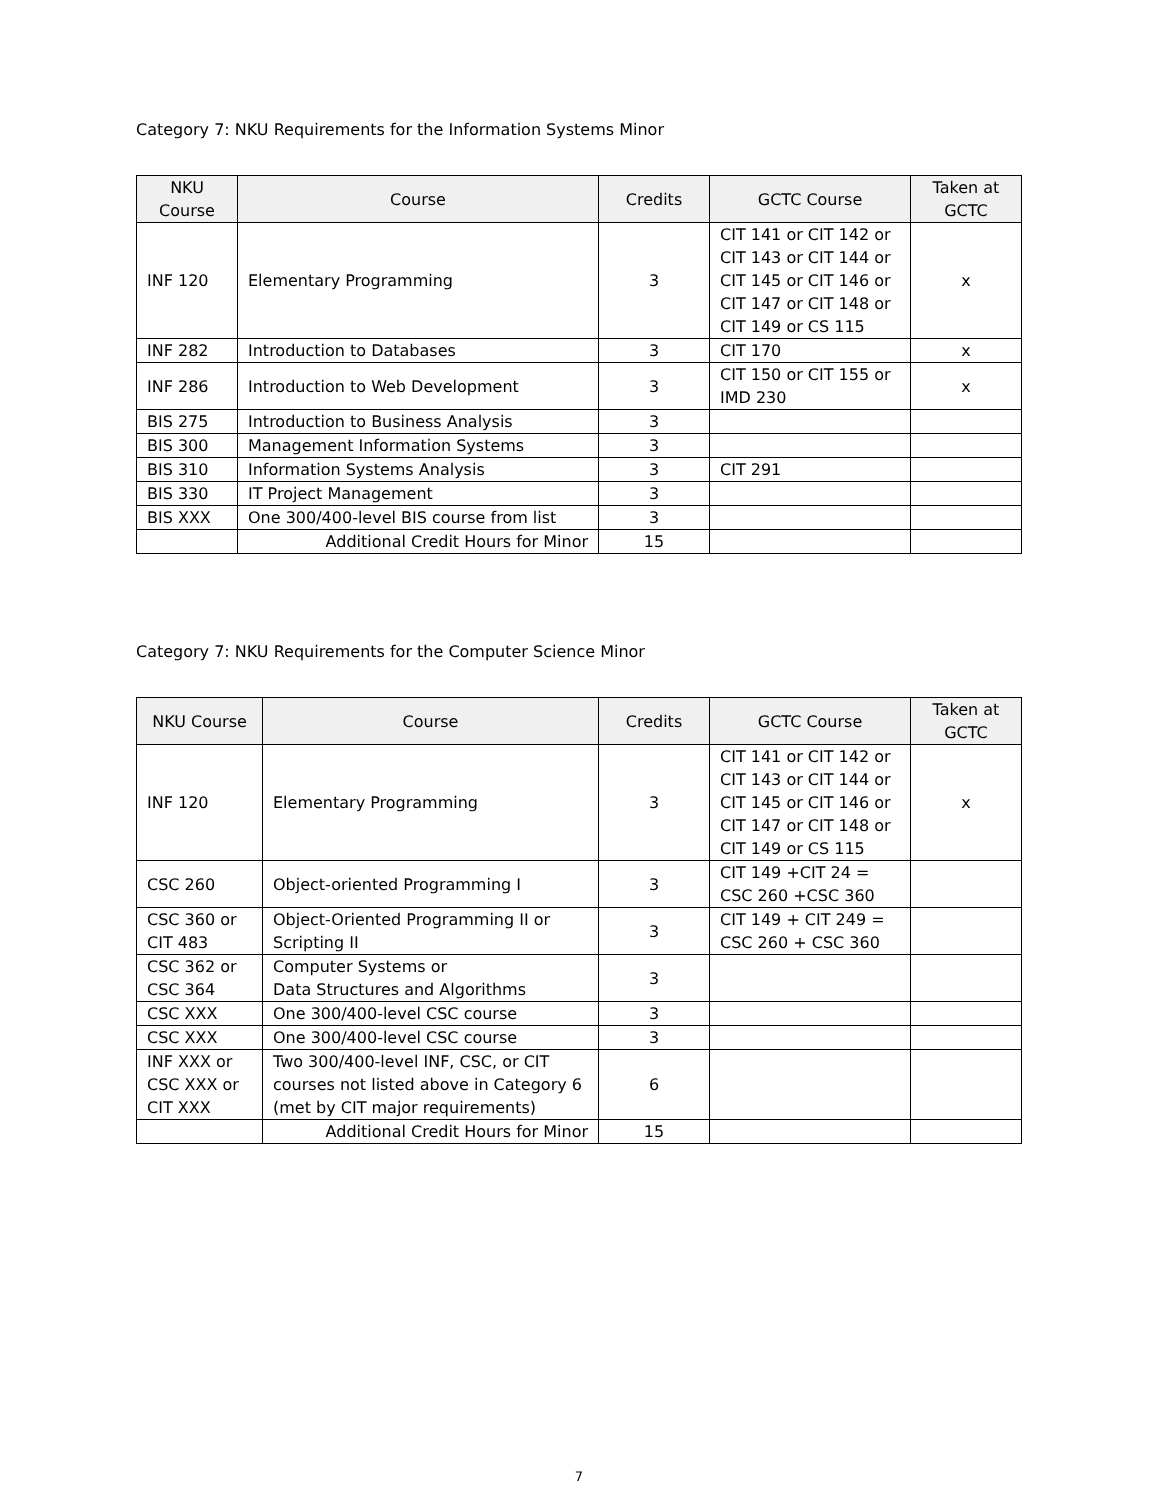Category 7: NKU Requirements for the Information Systems Minor
| NKU Course | Course | Credits | GCTC Course | Taken at GCTC |
| --- | --- | --- | --- | --- |
| INF 120 | Elementary Programming | 3 | CIT 141 or CIT 142 or CIT 143 or CIT 144 or CIT 145 or CIT 146 or CIT 147 or CIT 148 or CIT 149 or CS 115 | x |
| INF 282 | Introduction to Databases | 3 | CIT 170 | x |
| INF 286 | Introduction to Web Development | 3 | CIT 150 or CIT 155 or IMD 230 | x |
| BIS 275 | Introduction to Business Analysis | 3 | | |
| BIS 300 | Management Information Systems | 3 | | |
| BIS 310 | Information Systems Analysis | 3 | CIT 291 | |
| BIS 330 | IT Project Management | 3 | | |
| BIS XXX | One 300/400-level BIS course from list | 3 | | |
| | Additional Credit Hours for Minor | 15 | | |
Category 7: NKU Requirements for the Computer Science Minor
| NKU Course | Course | Credits | GCTC Course | Taken at GCTC |
| --- | --- | --- | --- | --- |
| INF 120 | Elementary Programming | 3 | CIT 141 or CIT 142 or CIT 143 or CIT 144 or CIT 145 or CIT 146 or CIT 147 or CIT 148 or CIT 149 or CS 115 | x |
| CSC 260 | Object-oriented Programming I | 3 | CIT 149 +CIT 24 = CSC 260 +CSC 360 | |
| CSC 360 or CIT 483 | Object-Oriented Programming II or Scripting II | 3 | CIT 149 + CIT 249 = CSC 260 + CSC 360 | |
| CSC 362 or CSC 364 | Computer Systems or Data Structures and Algorithms | 3 | | |
| CSC XXX | One 300/400-level CSC course | 3 | | |
| CSC XXX | One 300/400-level CSC course | 3 | | |
| INF XXX or CSC XXX or CIT XXX | Two 300/400-level INF, CSC, or CIT courses not listed above in Category 6 (met by CIT major requirements) | 6 | | |
| | Additional Credit Hours for Minor | 15 | | |
7